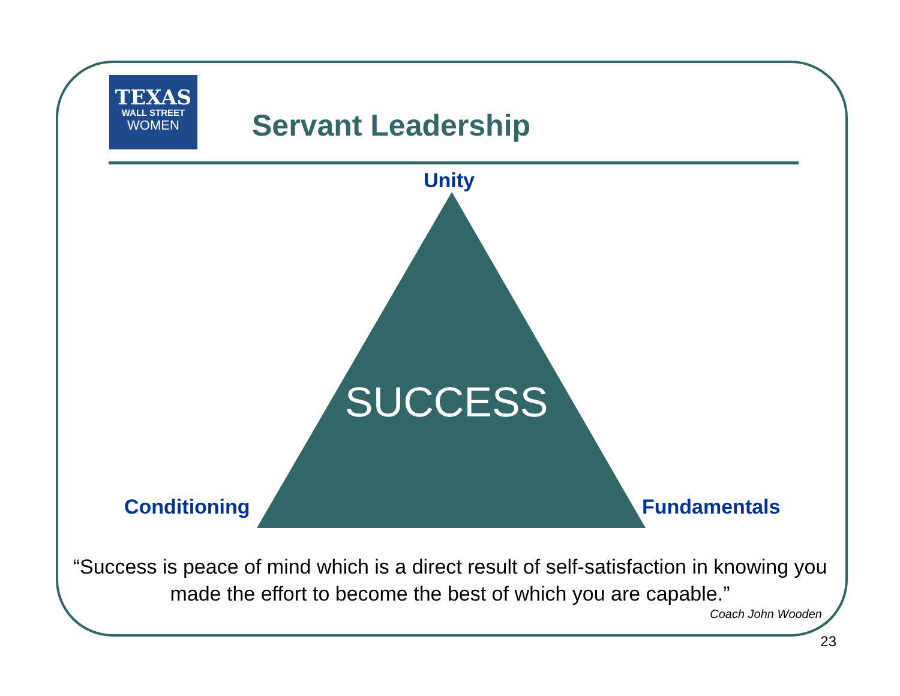TEXAS
WALL STREET
WOMEN
Servant Leadership
Unity
SUCCESS
Conditioning Fundamentals
“Success is peace of mind which is a direct result of self-satisfaction in knowing you made the effort to become the best of which you are capable.”
Coach John Wooden
23